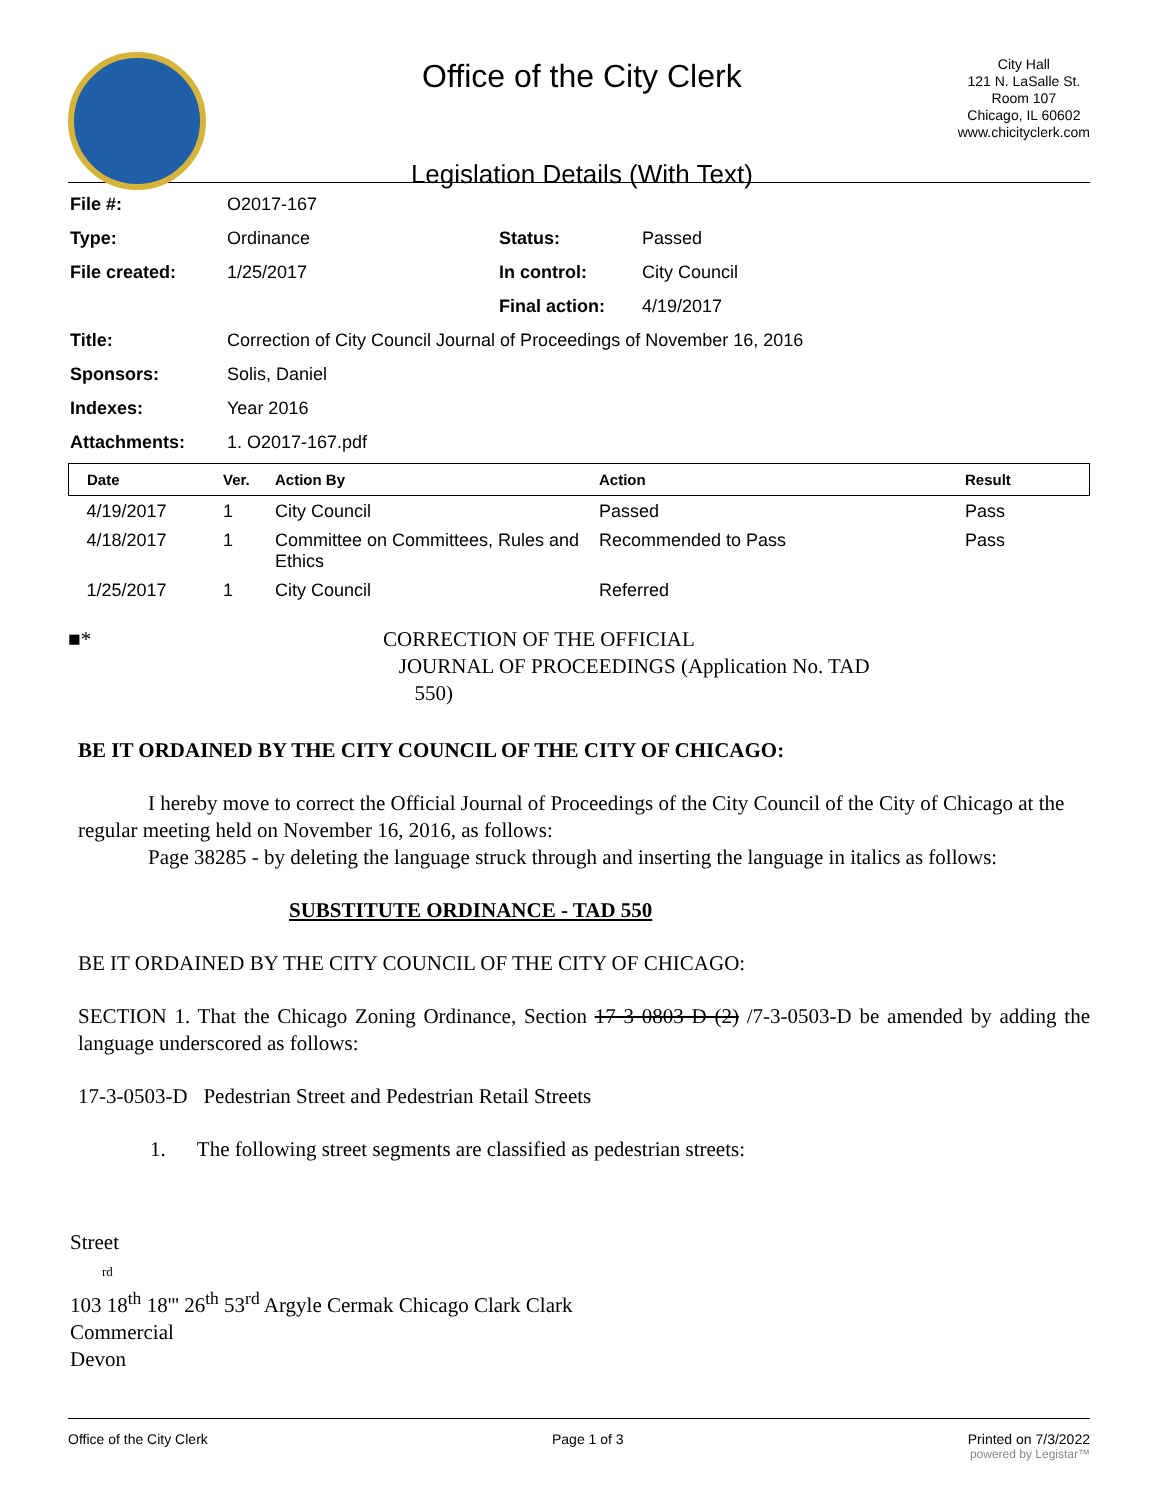Office of the City Clerk
Legislation Details (With Text)
City Hall
121 N. LaSalle St.
Room 107
Chicago, IL 60602
www.chicityclerk.com
| File #: | O2017-167 | | |
| Type: | Ordinance | Status: | Passed |
| File created: | 1/25/2017 | In control: | City Council |
| | | Final action: | 4/19/2017 |
| Title: | Correction of City Council Journal of Proceedings of November 16, 2016 | | |
| Sponsors: | Solis, Daniel | | |
| Indexes: | Year 2016 | | |
| Attachments: | 1. O2017-167.pdf | | |
| Date | Ver. | Action By | Action | Result |
| --- | --- | --- | --- | --- |
| 4/19/2017 | 1 | City Council | Passed | Pass |
| 4/18/2017 | 1 | Committee on Committees, Rules and Ethics | Recommended to Pass | Pass |
| 1/25/2017 | 1 | City Council | Referred | |
■* CORRECTION OF THE OFFICIAL
JOURNAL OF PROCEEDINGS (Application No. TAD
550)
BE IT ORDAINED BY THE CITY COUNCIL OF THE CITY OF CHICAGO:
I hereby move to correct the Official Journal of Proceedings of the City Council of the City of Chicago at the regular meeting held on November 16, 2016, as follows:
Page 38285 - by deleting the language struck through and inserting the language in italics as follows:
SUBSTITUTE ORDINANCE - TAD 550
BE IT ORDAINED BY THE CITY COUNCIL OF THE CITY OF CHICAGO:
SECTION 1. That the Chicago Zoning Ordinance, Section 17 3 0803 D (2) /7-3-0503-D be amended by adding the language underscored as follows:
17-3-0503-D Pedestrian Street and Pedestrian Retail Streets
1. The following street segments are classified as pedestrian streets:
Street
rd
103 18<sup>th</sup> 18''' 26<sup>th</sup> 53<sup>rd</sup> Argyle Cermak Chicago Clark Clark
Commercial
Devon
Office of the City Clerk Page 1 of 3 Printed on 7/3/2022
powered by Legistar™